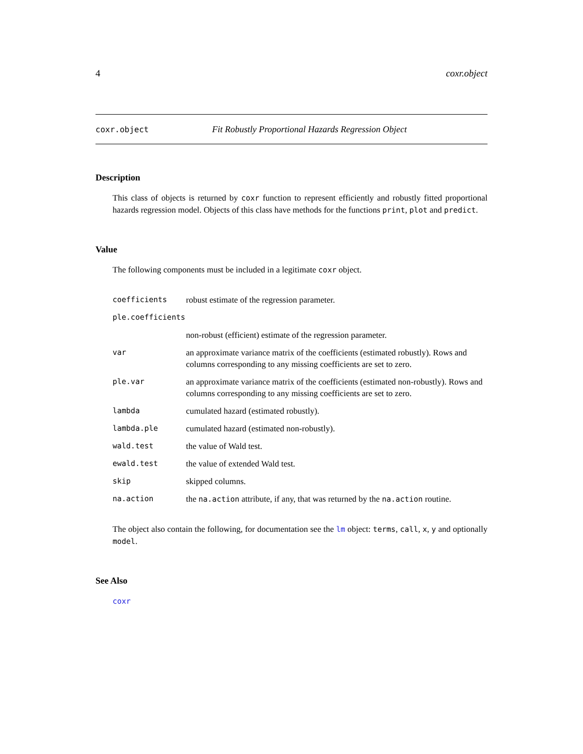4 coxr.object
coxr.object Fit Robustly Proportional Hazards Regression Object
Description
This class of objects is returned by coxr function to represent efficiently and robustly fitted proportional hazards regression model. Objects of this class have methods for the functions print, plot and predict.
Value
The following components must be included in a legitimate coxr object.
| coefficients | robust estimate of the regression parameter. |
| ple.coefficients | |
| | non-robust (efficient) estimate of the regression parameter. |
| var | an approximate variance matrix of the coefficients (estimated robustly). Rows and columns corresponding to any missing coefficients are set to zero. |
| ple.var | an approximate variance matrix of the coefficients (estimated non-robustly). Rows and columns corresponding to any missing coefficients are set to zero. |
| lambda | cumulated hazard (estimated robustly). |
| lambda.ple | cumulated hazard (estimated non-robustly). |
| wald.test | the value of Wald test. |
| ewald.test | the value of extended Wald test. |
| skip | skipped columns. |
| na.action | the na.action attribute, if any, that was returned by the na.action routine. |
The object also contain the following, for documentation see the lm object: terms, call, x, y and optionally model.
See Also
coxr